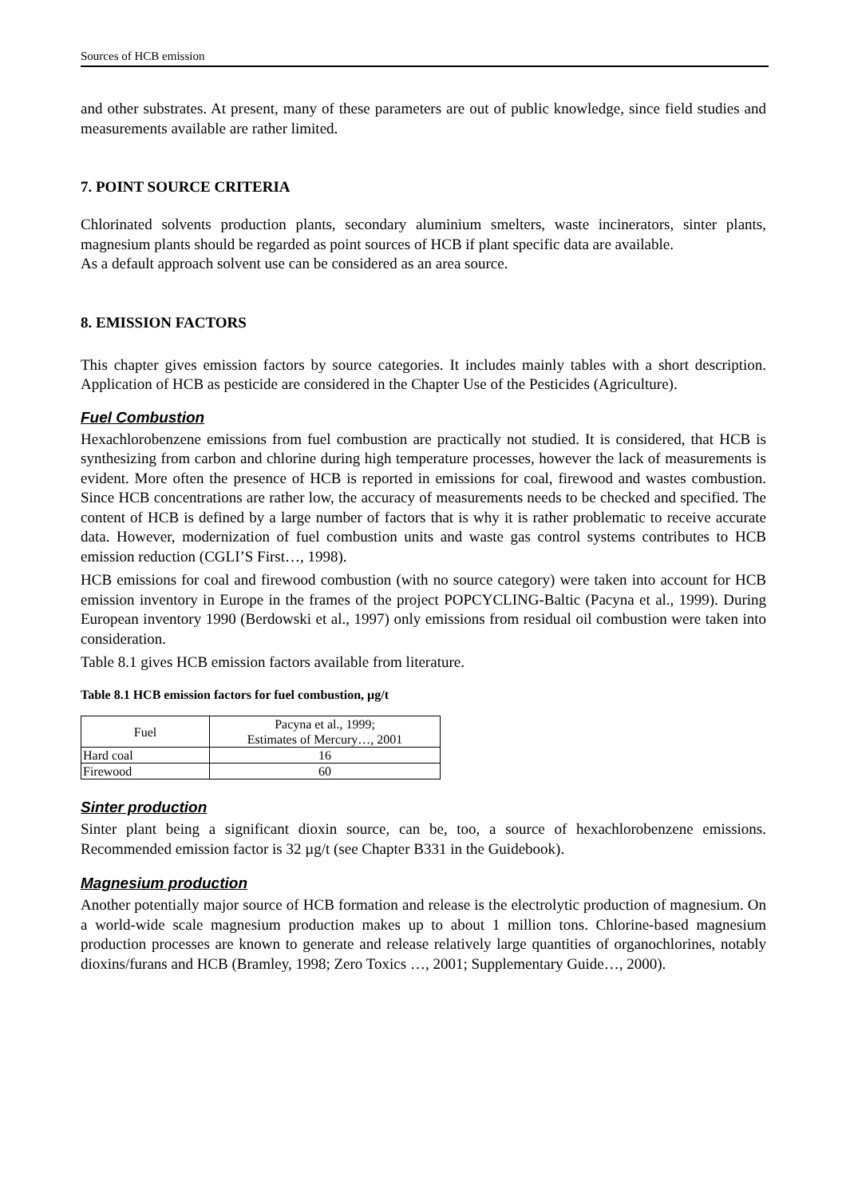Sources of HCB emission
and other substrates. At present, many of these parameters are out of public knowledge, since field studies and measurements available are rather limited.
7. POINT SOURCE CRITERIA
Chlorinated solvents production plants, secondary aluminium smelters, waste incinerators, sinter plants, magnesium plants should be regarded as point sources of HCB if plant specific data are available.
As a default approach solvent use can be considered as an area source.
8. EMISSION FACTORS
This chapter gives emission factors by source categories. It includes mainly tables with a short description. Application of HCB as pesticide are considered in the Chapter Use of the Pesticides (Agriculture).
Fuel Combustion
Hexachlorobenzene emissions from fuel combustion are practically not studied. It is considered, that HCB is synthesizing from carbon and chlorine during high temperature processes, however the lack of measurements is evident. More often the presence of HCB is reported in emissions for coal, firewood and wastes combustion. Since HCB concentrations are rather low, the accuracy of measurements needs to be checked and specified. The content of HCB is defined by a large number of factors that is why it is rather problematic to receive accurate data. However, modernization of fuel combustion units and waste gas control systems contributes to HCB emission reduction (CGLI’S First…, 1998).
HCB emissions for coal and firewood combustion (with no source category) were taken into account for HCB emission inventory in Europe in the frames of the project POPCYCLING-Baltic (Pacyna et al., 1999). During European inventory 1990 (Berdowski et al., 1997) only emissions from residual oil combustion were taken into consideration.
Table 8.1 gives HCB emission factors available from literature.
Table 8.1 HCB emission factors for fuel combustion, µg/t
| Fuel | Pacyna et al., 1999; Estimates of Mercury…, 2001 |
| --- | --- |
| Hard coal | 16 |
| Firewood | 60 |
Sinter production
Sinter plant being a significant dioxin source, can be, too, a source of hexachlorobenzene emissions. Recommended emission factor is 32 µg/t (see Chapter B331 in the Guidebook).
Magnesium production
Another potentially major source of HCB formation and release is the electrolytic production of magnesium. On a world-wide scale magnesium production makes up to about 1 million tons. Chlorine-based magnesium production processes are known to generate and release relatively large quantities of organochlorines, notably dioxins/furans and HCB (Bramley, 1998; Zero Toxics …, 2001; Supplementary Guide…, 2000).